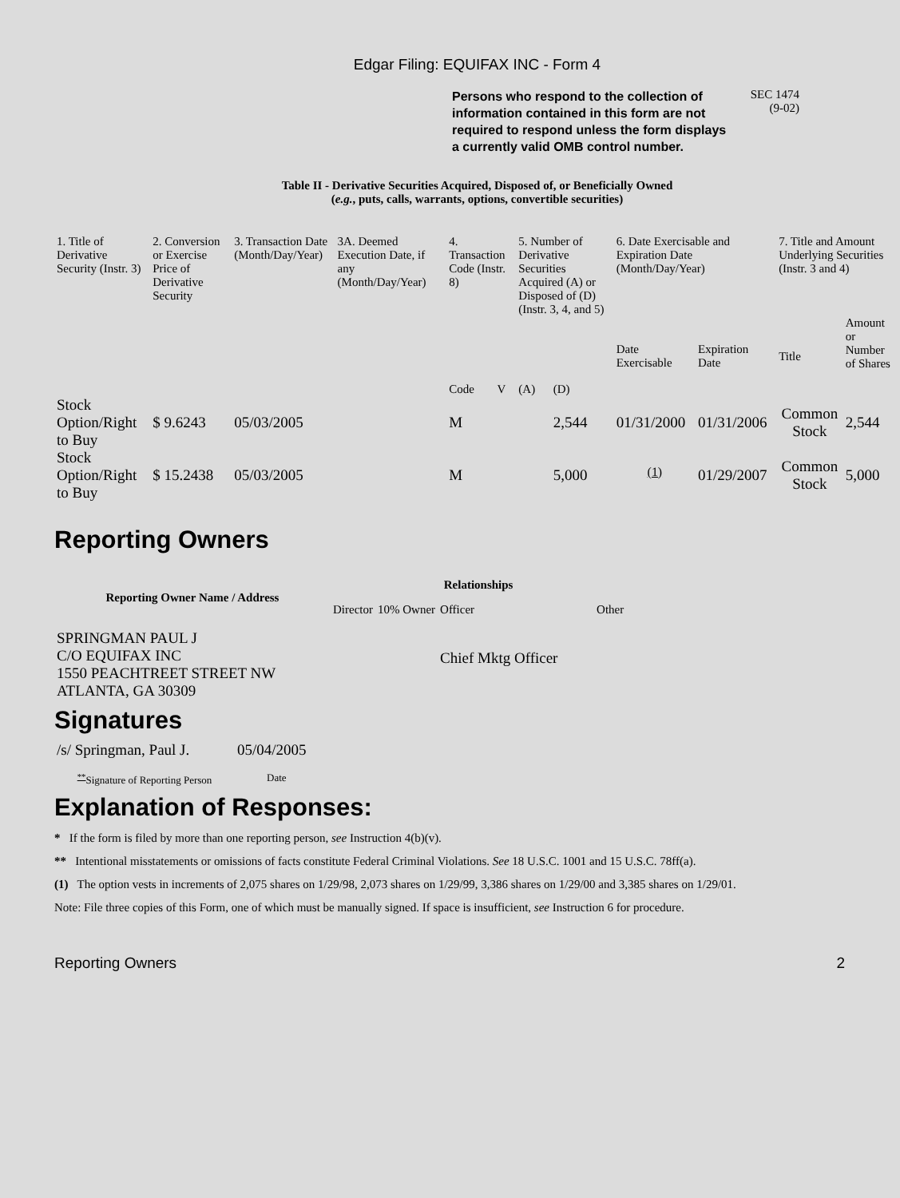Edgar Filing: EQUIFAX INC - Form 4
Persons who respond to the collection of information contained in this form are not required to respond unless the form displays a currently valid OMB control number.
SEC 1474
(9-02)
Table II - Derivative Securities Acquired, Disposed of, or Beneficially Owned
(e.g., puts, calls, warrants, options, convertible securities)
| 1. Title of Derivative Security (Instr. 3) | 2. Conversion or Exercise Price of Derivative Security | 3. Transaction Date (Month/Day/Year) | 3A. Deemed Execution Date, if any (Month/Day/Year) | 4. Transaction Code (Instr. 8) | | 5. Number of Derivative Securities Acquired (A) or Disposed of (D) (Instr. 3, 4, and 5) | | 6. Date Exercisable and Expiration Date (Month/Day/Year) | | 7. Title and Amount Underlying Securities (Instr. 3 and 4) | |
| | | | | Code | V | (A) | (D) | Date Exercisable | Expiration Date | Title | Amount or Number of Shares |
| Stock Option/Right to Buy | $ 9.6243 | 05/03/2005 | | M | | | 2,544 | 01/31/2000 | 01/31/2006 | Common Stock | 2,544 |
| Stock Option/Right to Buy | $ 15.2438 | 05/03/2005 | | M | | | 5,000 | <sup>(1)</sup> | 01/29/2007 | Common Stock | 5,000 |
Reporting Owners
| Reporting Owner Name / Address | Relationships | | | |
| --- | --- | --- | --- | --- |
| | Director | 10% Owner | Officer | Other |
| SPRINGMAN PAUL J C/O EQUIFAX INC 1550 PEACHTREET STREET NW ATLANTA, GA 30309 | | | Chief Mktg Officer | |
Signatures
| /s/ Springman, Paul J. | 05/04/2005 |
| <sup>**</sup> Signature of Reporting Person | Date |
Explanation of Responses:
* If the form is filed by more than one reporting person, see Instruction 4(b)(v).
** Intentional misstatements or omissions of facts constitute Federal Criminal Violations. See 18 U.S.C. 1001 and 15 U.S.C. 78ff(a).
(1) The option vests in increments of 2,075 shares on 1/29/98, 2,073 shares on 1/29/99, 3,386 shares on 1/29/00 and 3,385 shares on 1/29/01.
Note: File three copies of this Form, one of which must be manually signed. If space is insufficient, see Instruction 6 for procedure.
Reporting Owners 2